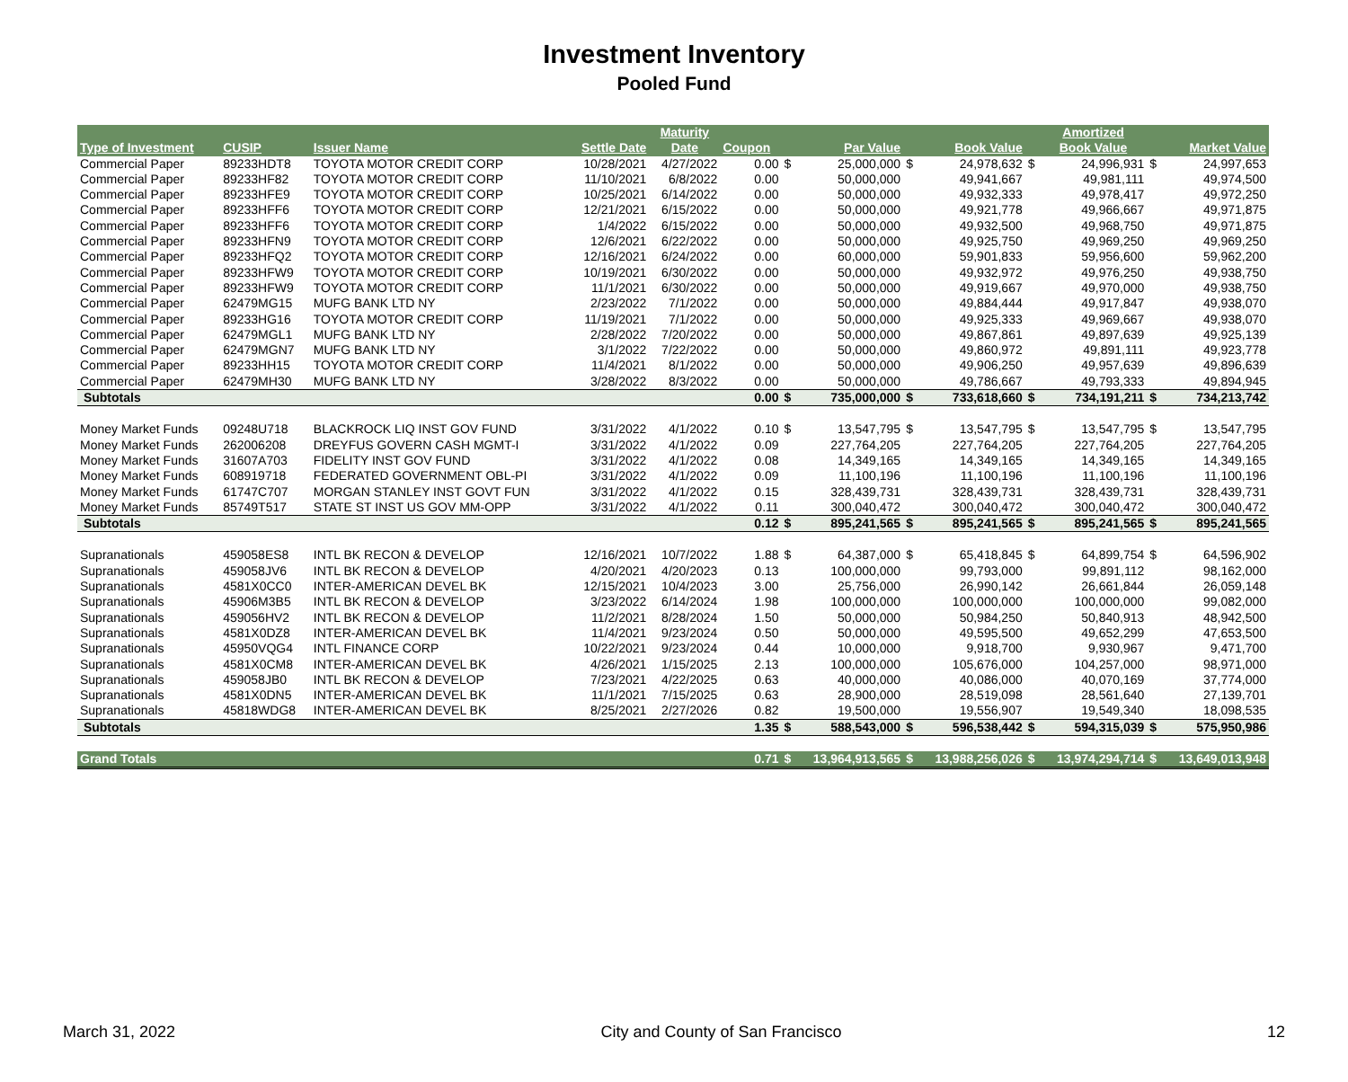Investment Inventory
Pooled Fund
| | | | | Maturity | | | | | | | Amortized | | |
| --- | --- | --- | --- | --- | --- | --- | --- | --- | --- | --- | --- | --- | --- |
| Type of Investment | CUSIP | Issuer Name | Settle Date | Date | Coupon | | Par Value | | Book Value | | Book Value | | Market Value |
| Commercial Paper | 89233HDT8 | TOYOTA MOTOR CREDIT CORP | 10/28/2021 | 4/27/2022 | 0.00 | $ | 25,000,000 | $ | 24,978,632 | $ | 24,996,931 | $ | 24,997,653 |
| Commercial Paper | 89233HF82 | TOYOTA MOTOR CREDIT CORP | 11/10/2021 | 6/8/2022 | 0.00 | | 50,000,000 | | 49,941,667 | | 49,981,111 | | 49,974,500 |
| Commercial Paper | 89233HFE9 | TOYOTA MOTOR CREDIT CORP | 10/25/2021 | 6/14/2022 | 0.00 | | 50,000,000 | | 49,932,333 | | 49,978,417 | | 49,972,250 |
| Commercial Paper | 89233HFF6 | TOYOTA MOTOR CREDIT CORP | 12/21/2021 | 6/15/2022 | 0.00 | | 50,000,000 | | 49,921,778 | | 49,966,667 | | 49,971,875 |
| Commercial Paper | 89233HFF6 | TOYOTA MOTOR CREDIT CORP | 1/4/2022 | 6/15/2022 | 0.00 | | 50,000,000 | | 49,932,500 | | 49,968,750 | | 49,971,875 |
| Commercial Paper | 89233HFN9 | TOYOTA MOTOR CREDIT CORP | 12/6/2021 | 6/22/2022 | 0.00 | | 50,000,000 | | 49,925,750 | | 49,969,250 | | 49,969,250 |
| Commercial Paper | 89233HFQ2 | TOYOTA MOTOR CREDIT CORP | 12/16/2021 | 6/24/2022 | 0.00 | | 60,000,000 | | 59,901,833 | | 59,956,600 | | 59,962,200 |
| Commercial Paper | 89233HFW9 | TOYOTA MOTOR CREDIT CORP | 10/19/2021 | 6/30/2022 | 0.00 | | 50,000,000 | | 49,932,972 | | 49,976,250 | | 49,938,750 |
| Commercial Paper | 89233HFW9 | TOYOTA MOTOR CREDIT CORP | 11/1/2021 | 6/30/2022 | 0.00 | | 50,000,000 | | 49,919,667 | | 49,970,000 | | 49,938,750 |
| Commercial Paper | 62479MG15 | MUFG BANK LTD NY | 2/23/2022 | 7/1/2022 | 0.00 | | 50,000,000 | | 49,884,444 | | 49,917,847 | | 49,938,070 |
| Commercial Paper | 89233HG16 | TOYOTA MOTOR CREDIT CORP | 11/19/2021 | 7/1/2022 | 0.00 | | 50,000,000 | | 49,925,333 | | 49,969,667 | | 49,938,070 |
| Commercial Paper | 62479MGL1 | MUFG BANK LTD NY | 2/28/2022 | 7/20/2022 | 0.00 | | 50,000,000 | | 49,867,861 | | 49,897,639 | | 49,925,139 |
| Commercial Paper | 62479MGN7 | MUFG BANK LTD NY | 3/1/2022 | 7/22/2022 | 0.00 | | 50,000,000 | | 49,860,972 | | 49,891,111 | | 49,923,778 |
| Commercial Paper | 89233HH15 | TOYOTA MOTOR CREDIT CORP | 11/4/2021 | 8/1/2022 | 0.00 | | 50,000,000 | | 49,906,250 | | 49,957,639 | | 49,896,639 |
| Commercial Paper | 62479MH30 | MUFG BANK LTD NY | 3/28/2022 | 8/3/2022 | 0.00 | | 50,000,000 | | 49,786,667 | | 49,793,333 | | 49,894,945 |
| Subtotals | | | | | 0.00 | $ | 735,000,000 | $ | 733,618,660 | $ | 734,191,211 | $ | 734,213,742 |
| Money Market Funds | 09248U718 | BLACKROCK LIQ INST GOV FUND | 3/31/2022 | 4/1/2022 | 0.10 | $ | 13,547,795 | $ | 13,547,795 | $ | 13,547,795 | $ | 13,547,795 |
| Money Market Funds | 262006208 | DREYFUS GOVERN CASH MGMT-I | 3/31/2022 | 4/1/2022 | 0.09 | | 227,764,205 | | 227,764,205 | | 227,764,205 | | 227,764,205 |
| Money Market Funds | 31607A703 | FIDELITY INST GOV FUND | 3/31/2022 | 4/1/2022 | 0.08 | | 14,349,165 | | 14,349,165 | | 14,349,165 | | 14,349,165 |
| Money Market Funds | 608919718 | FEDERATED GOVERNMENT OBL-PI | 3/31/2022 | 4/1/2022 | 0.09 | | 11,100,196 | | 11,100,196 | | 11,100,196 | | 11,100,196 |
| Money Market Funds | 61747C707 | MORGAN STANLEY INST GOVT FUN | 3/31/2022 | 4/1/2022 | 0.15 | | 328,439,731 | | 328,439,731 | | 328,439,731 | | 328,439,731 |
| Money Market Funds | 85749T517 | STATE ST INST US GOV MM-OPP | 3/31/2022 | 4/1/2022 | 0.11 | | 300,040,472 | | 300,040,472 | | 300,040,472 | | 300,040,472 |
| Subtotals | | | | | 0.12 | $ | 895,241,565 | $ | 895,241,565 | $ | 895,241,565 | $ | 895,241,565 |
| Supranationals | 459058ES8 | INTL BK RECON & DEVELOP | 12/16/2021 | 10/7/2022 | 1.88 | $ | 64,387,000 | $ | 65,418,845 | $ | 64,899,754 | $ | 64,596,902 |
| Supranationals | 459058JV6 | INTL BK RECON & DEVELOP | 4/20/2021 | 4/20/2023 | 0.13 | | 100,000,000 | | 99,793,000 | | 99,891,112 | | 98,162,000 |
| Supranationals | 4581X0CC0 | INTER-AMERICAN DEVEL BK | 12/15/2021 | 10/4/2023 | 3.00 | | 25,756,000 | | 26,990,142 | | 26,661,844 | | 26,059,148 |
| Supranationals | 45906M3B5 | INTL BK RECON & DEVELOP | 3/23/2022 | 6/14/2024 | 1.98 | | 100,000,000 | | 100,000,000 | | 100,000,000 | | 99,082,000 |
| Supranationals | 459056HV2 | INTL BK RECON & DEVELOP | 11/2/2021 | 8/28/2024 | 1.50 | | 50,000,000 | | 50,984,250 | | 50,840,913 | | 48,942,500 |
| Supranationals | 4581X0DZ8 | INTER-AMERICAN DEVEL BK | 11/4/2021 | 9/23/2024 | 0.50 | | 50,000,000 | | 49,595,500 | | 49,652,299 | | 47,653,500 |
| Supranationals | 45950VQG4 | INTL FINANCE CORP | 10/22/2021 | 9/23/2024 | 0.44 | | 10,000,000 | | 9,918,700 | | 9,930,967 | | 9,471,700 |
| Supranationals | 4581X0CM8 | INTER-AMERICAN DEVEL BK | 4/26/2021 | 1/15/2025 | 2.13 | | 100,000,000 | | 105,676,000 | | 104,257,000 | | 98,971,000 |
| Supranationals | 459058JB0 | INTL BK RECON & DEVELOP | 7/23/2021 | 4/22/2025 | 0.63 | | 40,000,000 | | 40,086,000 | | 40,070,169 | | 37,774,000 |
| Supranationals | 4581X0DN5 | INTER-AMERICAN DEVEL BK | 11/1/2021 | 7/15/2025 | 0.63 | | 28,900,000 | | 28,519,098 | | 28,561,640 | | 27,139,701 |
| Supranationals | 45818WDG8 | INTER-AMERICAN DEVEL BK | 8/25/2021 | 2/27/2026 | 0.82 | | 19,500,000 | | 19,556,907 | | 19,549,340 | | 18,098,535 |
| Subtotals | | | | | 1.35 | $ | 588,543,000 | $ | 596,538,442 | $ | 594,315,039 | $ | 575,950,986 |
| Grand Totals | | | | | 0.71 | $ | 13,964,913,565 | $ | 13,988,256,026 | $ | 13,974,294,714 | $ | 13,649,013,948 |
March 31, 2022 City and County of San Francisco 12